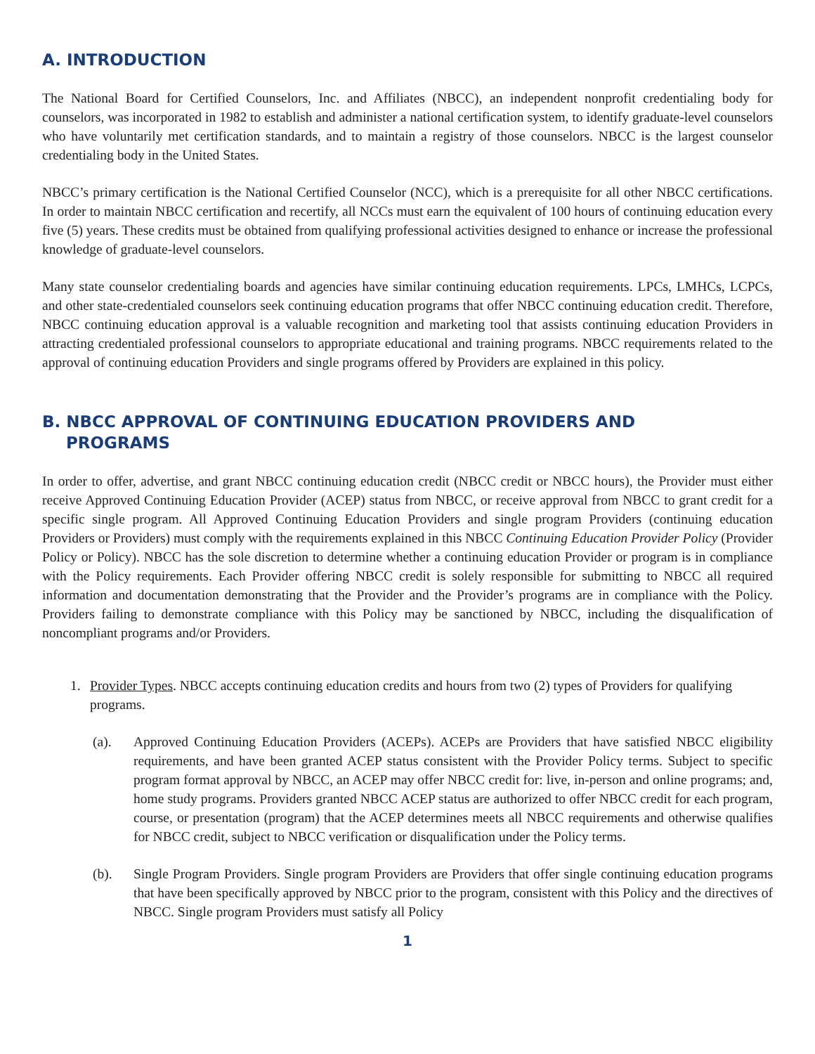A. INTRODUCTION
The National Board for Certified Counselors, Inc. and Affiliates (NBCC), an independent nonprofit credentialing body for counselors, was incorporated in 1982 to establish and administer a national certification system, to identify graduate-level counselors who have voluntarily met certification standards, and to maintain a registry of those counselors. NBCC is the largest counselor credentialing body in the United States.
NBCC’s primary certification is the National Certified Counselor (NCC), which is a prerequisite for all other NBCC certifications. In order to maintain NBCC certification and recertify, all NCCs must earn the equivalent of 100 hours of continuing education every five (5) years. These credits must be obtained from qualifying professional activities designed to enhance or increase the professional knowledge of graduate-level counselors.
Many state counselor credentialing boards and agencies have similar continuing education requirements. LPCs, LMHCs, LCPCs, and other state-credentialed counselors seek continuing education programs that offer NBCC continuing education credit. Therefore, NBCC continuing education approval is a valuable recognition and marketing tool that assists continuing education Providers in attracting credentialed professional counselors to appropriate educational and training programs. NBCC requirements related to the approval of continuing education Providers and single programs offered by Providers are explained in this policy.
B. NBCC APPROVAL OF CONTINUING EDUCATION PROVIDERS AND
PROGRAMS
In order to offer, advertise, and grant NBCC continuing education credit (NBCC credit or NBCC hours), the Provider must either receive Approved Continuing Education Provider (ACEP) status from NBCC, or receive approval from NBCC to grant credit for a specific single program. All Approved Continuing Education Providers and single program Providers (continuing education Providers or Providers) must comply with the requirements explained in this NBCC Continuing Education Provider Policy (Provider Policy or Policy). NBCC has the sole discretion to determine whether a continuing education Provider or program is in compliance with the Policy requirements. Each Provider offering NBCC credit is solely responsible for submitting to NBCC all required information and documentation demonstrating that the Provider and the Provider’s programs are in compliance with the Policy. Providers failing to demonstrate compliance with this Policy may be sanctioned by NBCC, including the disqualification of noncompliant programs and/or Providers.
1. Provider Types. NBCC accepts continuing education credits and hours from two (2) types of Providers for qualifying programs.
(a). Approved Continuing Education Providers (ACEPs). ACEPs are Providers that have satisfied NBCC eligibility requirements, and have been granted ACEP status consistent with the Provider Policy terms. Subject to specific program format approval by NBCC, an ACEP may offer NBCC credit for: live, in-person and online programs; and, home study programs. Providers granted NBCC ACEP status are authorized to offer NBCC credit for each program, course, or presentation (program) that the ACEP determines meets all NBCC requirements and otherwise qualifies for NBCC credit, subject to NBCC verification or disqualification under the Policy terms.
(b). Single Program Providers. Single program Providers are Providers that offer single continuing education programs that have been specifically approved by NBCC prior to the program, consistent with this Policy and the directives of NBCC. Single program Providers must satisfy all Policy
1